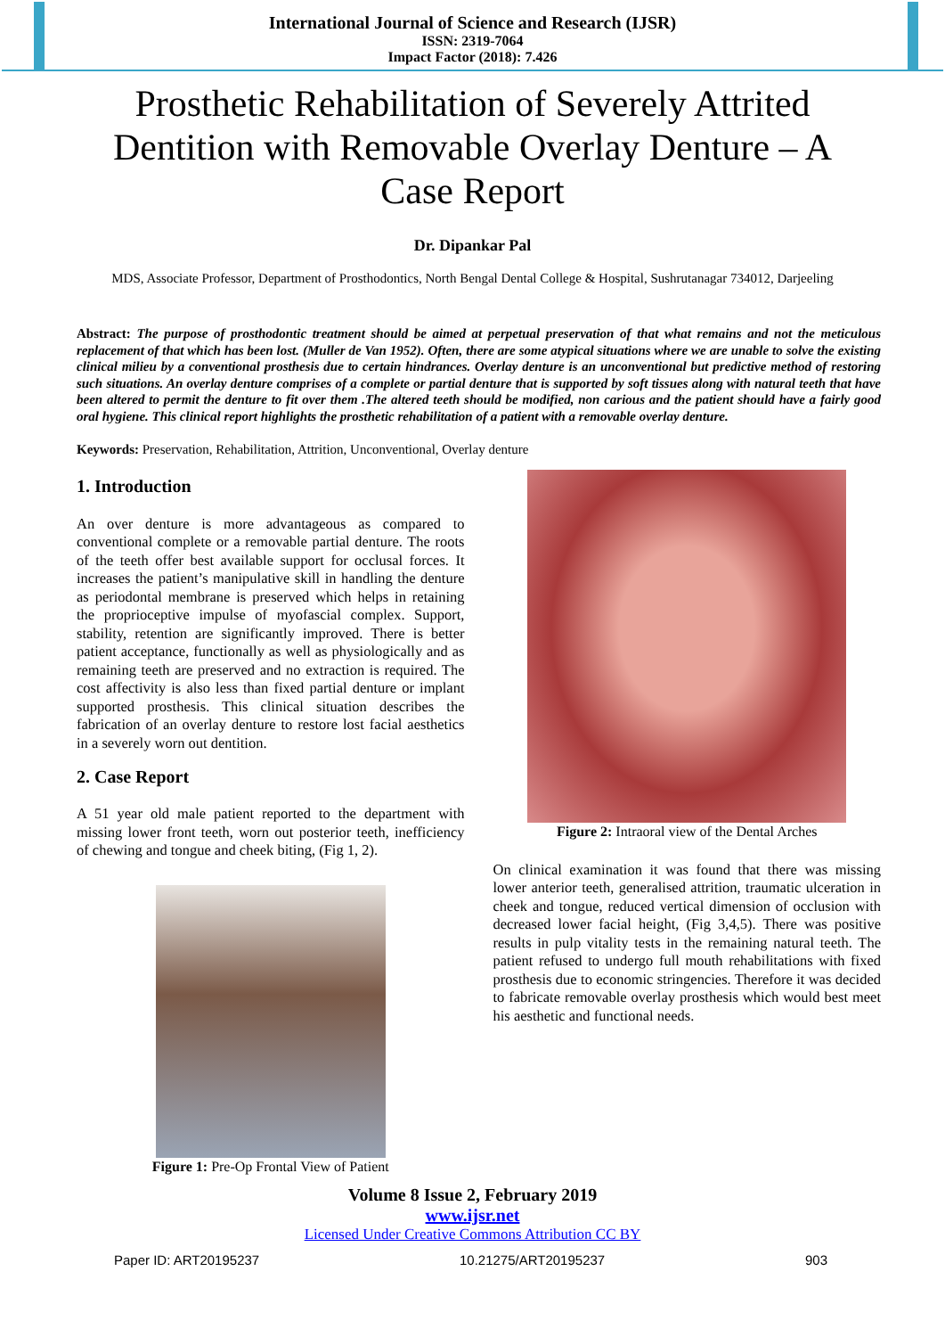International Journal of Science and Research (IJSR)
ISSN: 2319-7064
Impact Factor (2018): 7.426
Prosthetic Rehabilitation of Severely Attrited Dentition with Removable Overlay Denture – A Case Report
Dr. Dipankar Pal
MDS, Associate Professor, Department of Prosthodontics, North Bengal Dental College & Hospital, Sushrutanagar 734012, Darjeeling
Abstract: The purpose of prosthodontic treatment should be aimed at perpetual preservation of that what remains and not the meticulous replacement of that which has been lost. (Muller de Van 1952). Often, there are some atypical situations where we are unable to solve the existing clinical milieu by a conventional prosthesis due to certain hindrances. Overlay denture is an unconventional but predictive method of restoring such situations. An overlay denture comprises of a complete or partial denture that is supported by soft tissues along with natural teeth that have been altered to permit the denture to fit over them .The altered teeth should be modified, non carious and the patient should have a fairly good oral hygiene. This clinical report highlights the prosthetic rehabilitation of a patient with a removable overlay denture.
Keywords: Preservation, Rehabilitation, Attrition, Unconventional, Overlay denture
1. Introduction
An over denture is more advantageous as compared to conventional complete or a removable partial denture. The roots of the teeth offer best available support for occlusal forces. It increases the patient’s manipulative skill in handling the denture as periodontal membrane is preserved which helps in retaining the proprioceptive impulse of myofascial complex. Support, stability, retention are significantly improved. There is better patient acceptance, functionally as well as physiologically and as remaining teeth are preserved and no extraction is required. The cost affectivity is also less than fixed partial denture or implant supported prosthesis. This clinical situation describes the fabrication of an overlay denture to restore lost facial aesthetics in a severely worn out dentition.
2. Case Report
A 51 year old male patient reported to the department with missing lower front teeth, worn out posterior teeth, inefficiency of chewing and tongue and cheek biting, (Fig 1, 2).
Figure 1: Pre-Op Frontal View of Patient
Figure 2: Intraoral view of the Dental Arches
On clinical examination it was found that there was missing lower anterior teeth, generalised attrition, traumatic ulceration in cheek and tongue, reduced vertical dimension of occlusion with decreased lower facial height, (Fig 3,4,5). There was positive results in pulp vitality tests in the remaining natural teeth. The patient refused to undergo full mouth rehabilitations with fixed prosthesis due to economic stringencies. Therefore it was decided to fabricate removable overlay prosthesis which would best meet his aesthetic and functional needs.
Volume 8 Issue 2, February 2019
www.ijsr.net
Licensed Under Creative Commons Attribution CC BY
Paper ID: ART20195237 10.21275/ART20195237 903